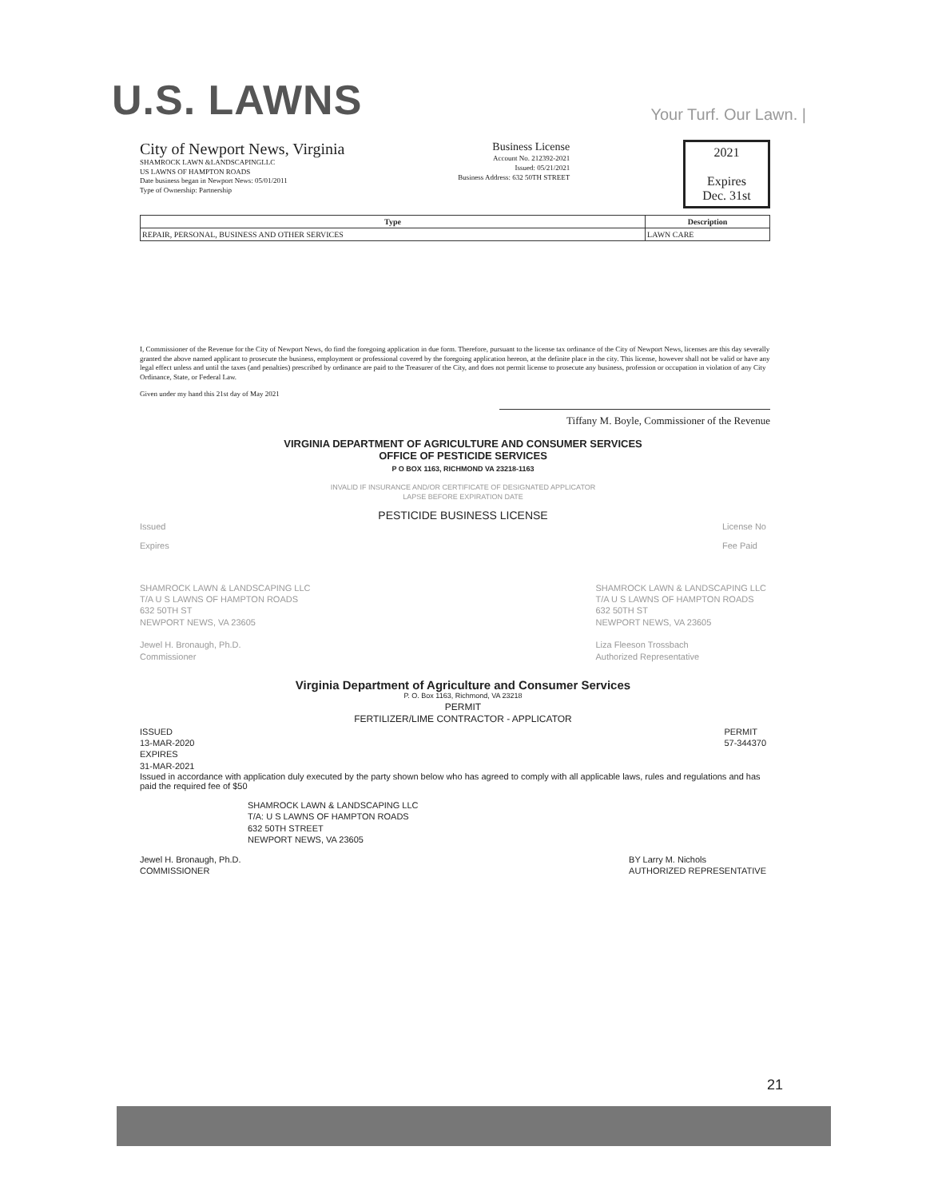U.S. LAWNS
Your Turf. Our Lawn. |
City of Newport News, Virginia
SHAMROCK LAWN &LANDSCAPINGLLC
US LAWNS OF HAMPTON ROADS
Date business began in Newport News: 05/01/2011
Type of Ownership: Partnership
Business License
Account No. 212392-2021
Issued: 05/21/2021
Business Address: 632 50TH STREET
2021
Expires
Dec. 31st
| Type | Description |
| --- | --- |
| REPAIR, PERSONAL, BUSINESS AND OTHER SERVICES | LAWN CARE |
I, Commissioner of the Revenue for the City of Newport News, do find the foregoing application in due form. Therefore, pursuant to the license tax ordinance of the City of Newport News, licenses are this day severally granted the above named applicant to prosecute the business, employment or professional covered by the foregoing application hereon, at the definite place in the city. This license, however shall not be valid or have any legal effect unless and until the taxes (and penalties) prescribed by ordinance are paid to the Treasurer of the City, and does not permit license to prosecute any business, profession or occupation in violation of any City Ordinance, State, or Federal Law.
Given under my hand this 21st day of May 2021
Tiffany M. Boyle, Commissioner of the Revenue
VIRGINIA DEPARTMENT OF AGRICULTURE AND CONSUMER SERVICES
OFFICE OF PESTICIDE SERVICES
P O BOX 1163, RICHMOND VA 23218-1163
INVALID IF INSURANCE AND/OR CERTIFICATE OF DESIGNATED APPLICATOR
LAPSE BEFORE EXPIRATION DATE
PESTICIDE BUSINESS LICENSE
Issued
Expires
License No
Fee Paid
SHAMROCK LAWN & LANDSCAPING LLC
T/A U S LAWNS OF HAMPTON ROADS
632 50TH ST
NEWPORT NEWS, VA 23605
Jewel H. Bronaugh, Ph.D.
Commissioner
SHAMROCK LAWN & LANDSCAPING LLC
T/A U S LAWNS OF HAMPTON ROADS
632 50TH ST
NEWPORT NEWS, VA 23605
Liza Fleeson Trossbach
Authorized Representative
Virginia Department of Agriculture and Consumer Services
P. O. Box 1163, Richmond, VA 23218
PERMIT
FERTILIZER/LIME CONTRACTOR - APPLICATOR
ISSUED
13-MAR-2020
EXPIRES
31-MAR-2021
PERMIT
57-344370
Issued in accordance with application duly executed by the party shown below who has agreed to comply with all applicable laws, rules and regulations and has paid the required fee of $50
SHAMROCK LAWN & LANDSCAPING LLC
T/A: U S LAWNS OF HAMPTON ROADS
632 50TH STREET
NEWPORT NEWS, VA 23605
Jewel H. Bronaugh, Ph.D.
COMMISSIONER
BY Larry M. Nichols
AUTHORIZED REPRESENTATIVE
21